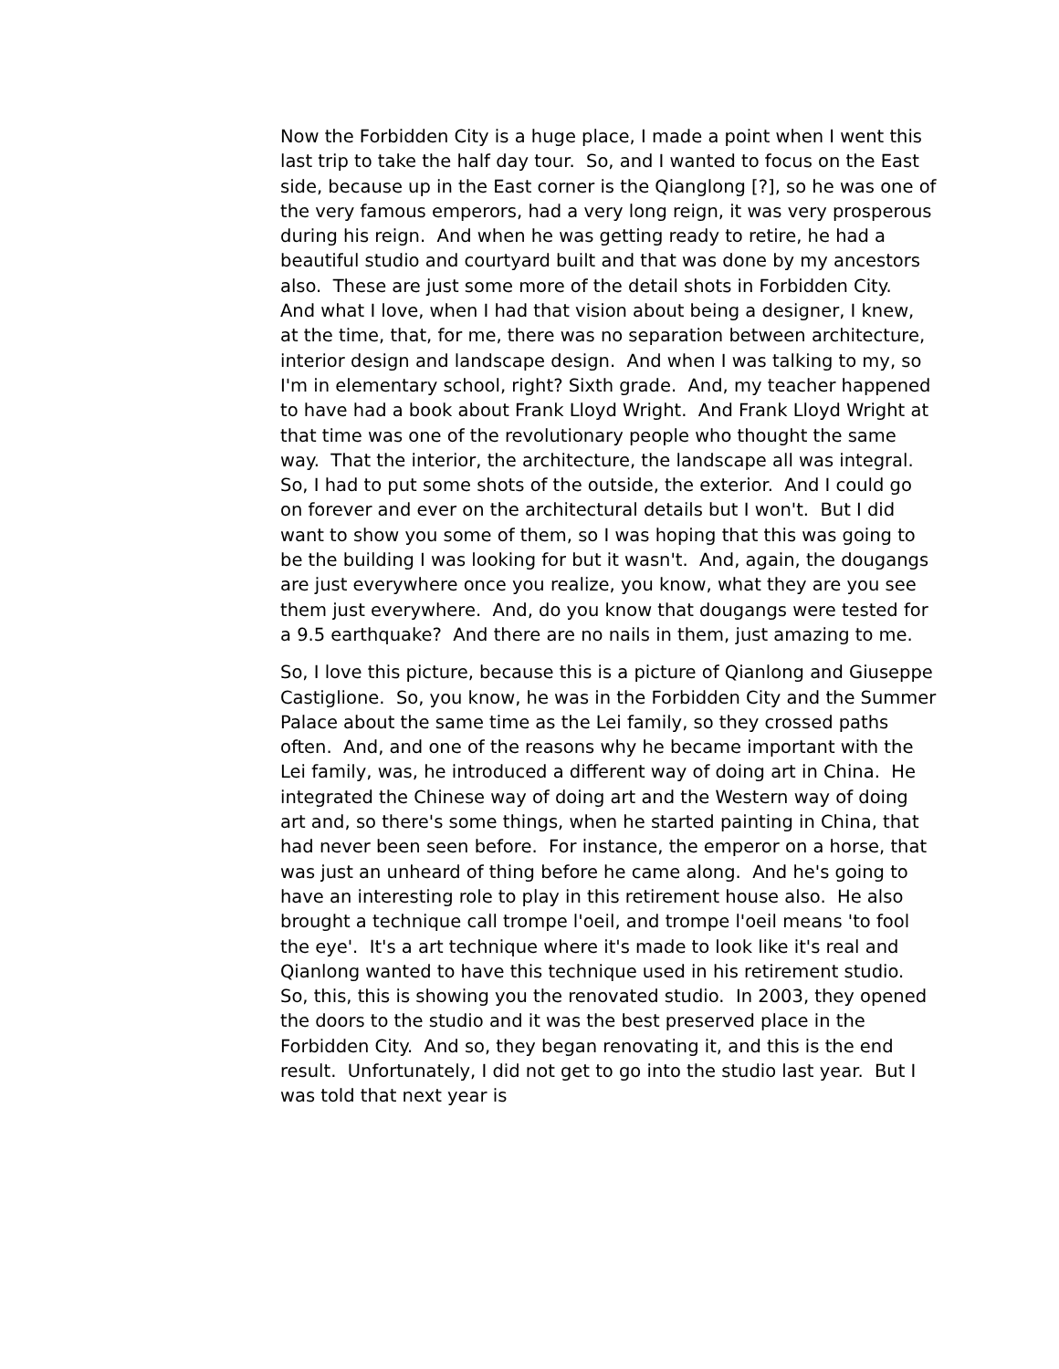Now the Forbidden City is a huge place, I made a point when I went this last trip to take the half day tour. So, and I wanted to focus on the East side, because up in the East corner is the Qianglong [?], so he was one of the very famous emperors, had a very long reign, it was very prosperous during his reign. And when he was getting ready to retire, he had a beautiful studio and courtyard built and that was done by my ancestors also. These are just some more of the detail shots in Forbidden City. And what I love, when I had that vision about being a designer, I knew, at the time, that, for me, there was no separation between architecture, interior design and landscape design. And when I was talking to my, so I'm in elementary school, right? Sixth grade. And, my teacher happened to have had a book about Frank Lloyd Wright. And Frank Lloyd Wright at that time was one of the revolutionary people who thought the same way. That the interior, the architecture, the landscape all was integral. So, I had to put some shots of the outside, the exterior. And I could go on forever and ever on the architectural details but I won't. But I did want to show you some of them, so I was hoping that this was going to be the building I was looking for but it wasn't. And, again, the dougangs are just everywhere once you realize, you know, what they are you see them just everywhere. And, do you know that dougangs were tested for a 9.5 earthquake? And there are no nails in them, just amazing to me.
So, I love this picture, because this is a picture of Qianlong and Giuseppe Castiglione. So, you know, he was in the Forbidden City and the Summer Palace about the same time as the Lei family, so they crossed paths often. And, and one of the reasons why he became important with the Lei family, was, he introduced a different way of doing art in China. He integrated the Chinese way of doing art and the Western way of doing art and, so there's some things, when he started painting in China, that had never been seen before. For instance, the emperor on a horse, that was just an unheard of thing before he came along. And he's going to have an interesting role to play in this retirement house also. He also brought a technique call trompe l'oeil, and trompe l'oeil means 'to fool the eye'. It's a art technique where it's made to look like it's real and Qianlong wanted to have this technique used in his retirement studio. So, this, this is showing you the renovated studio. In 2003, they opened the doors to the studio and it was the best preserved place in the Forbidden City. And so, they began renovating it, and this is the end result. Unfortunately, I did not get to go into the studio last year. But I was told that next year is